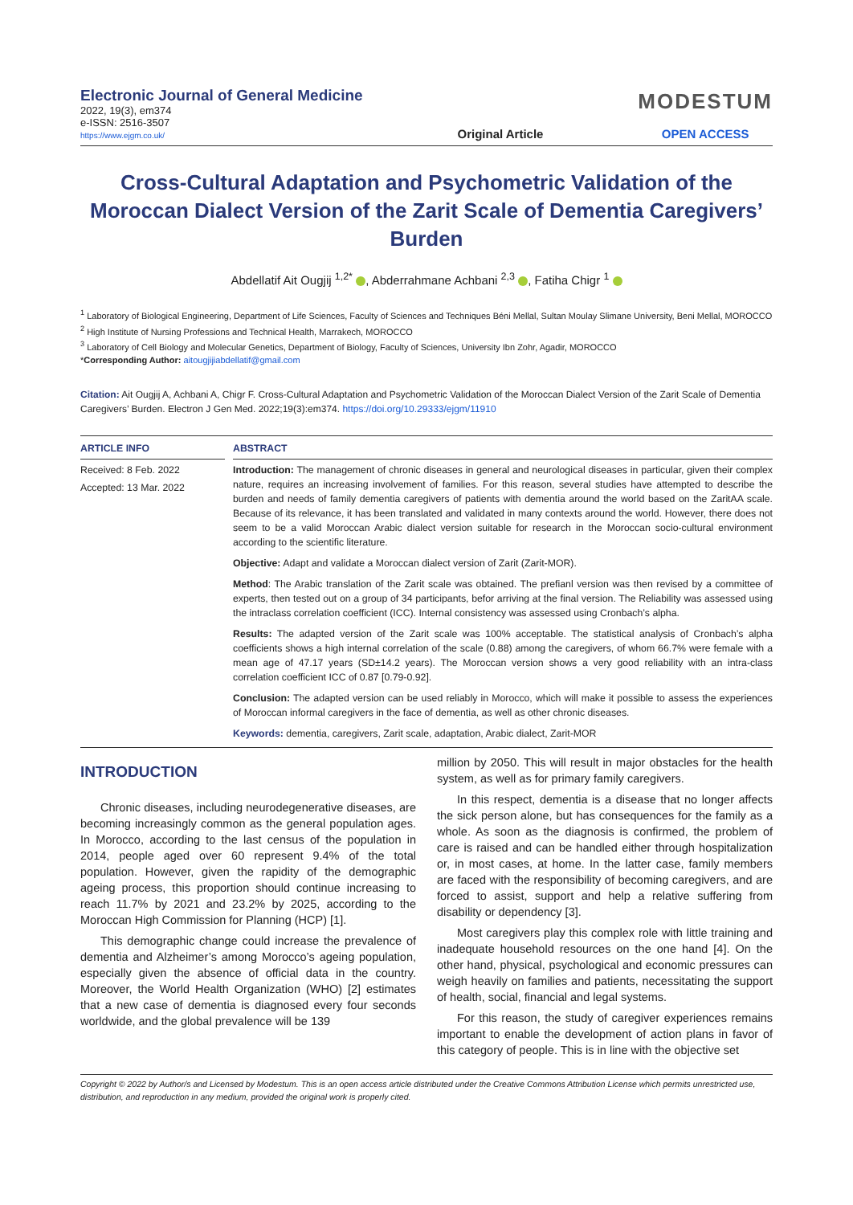Electronic Journal of General Medicine
2022, 19(3), em374
e-ISSN: 2516-3507
https://www.ejgm.co.uk/
Original Article
MODESTUM
OPEN ACCESS
Cross-Cultural Adaptation and Psychometric Validation of the Moroccan Dialect Version of the Zarit Scale of Dementia Caregivers’ Burden
Abdellatif Ait Ougjij <sup>1,2*</sup> , Abderrahmane Achbani <sup>2,3</sup> , Fatiha Chigr <sup>1</sup>
<sup>1</sup> Laboratory of Biological Engineering, Department of Life Sciences, Faculty of Sciences and Techniques Béni Mellal, Sultan Moulay Slimane University, Beni Mellal, MOROCCO
<sup>2</sup> High Institute of Nursing Professions and Technical Health, Marrakech, MOROCCO
<sup>3</sup> Laboratory of Cell Biology and Molecular Genetics, Department of Biology, Faculty of Sciences, University Ibn Zohr, Agadir, MOROCCO
*Corresponding Author: aitougjijiabdellatif@gmail.com
Citation: Ait Ougjij A, Achbani A, Chigr F. Cross-Cultural Adaptation and Psychometric Validation of the Moroccan Dialect Version of the Zarit Scale of Dementia Caregivers’ Burden. Electron J Gen Med. 2022;19(3):em374. https://doi.org/10.29333/ejgm/11910
ARTICLE INFO
Received: 8 Feb. 2022
Accepted: 13 Mar. 2022
ABSTRACT
Introduction: The management of chronic diseases in general and neurological diseases in particular, given their complex nature, requires an increasing involvement of families. For this reason, several studies have attempted to describe the burden and needs of family dementia caregivers of patients with dementia around the world based on the ZaritAA scale. Because of its relevance, it has been translated and validated in many contexts around the world. However, there does not seem to be a valid Moroccan Arabic dialect version suitable for research in the Moroccan socio-cultural environment according to the scientific literature.
Objective: Adapt and validate a Moroccan dialect version of Zarit (Zarit-MOR).
Method: The Arabic translation of the Zarit scale was obtained. The prefianl version was then revised by a committee of experts, then tested out on a group of 34 participants, befor arriving at the final version. The Reliability was assessed using the intraclass correlation coefficient (ICC). Internal consistency was assessed using Cronbach’s alpha.
Results: The adapted version of the Zarit scale was 100% acceptable. The statistical analysis of Cronbach’s alpha coefficients shows a high internal correlation of the scale (0.88) among the caregivers, of whom 66.7% were female with a mean age of 47.17 years (SD±14.2 years). The Moroccan version shows a very good reliability with an intra-class correlation coefficient ICC of 0.87 [0.79-0.92].
Conclusion: The adapted version can be used reliably in Morocco, which will make it possible to assess the experiences of Moroccan informal caregivers in the face of dementia, as well as other chronic diseases.
Keywords: dementia, caregivers, Zarit scale, adaptation, Arabic dialect, Zarit-MOR
INTRODUCTION
Chronic diseases, including neurodegenerative diseases, are becoming increasingly common as the general population ages. In Morocco, according to the last census of the population in 2014, people aged over 60 represent 9.4% of the total population. However, given the rapidity of the demographic ageing process, this proportion should continue increasing to reach 11.7% by 2021 and 23.2% by 2025, according to the Moroccan High Commission for Planning (HCP) [1].
This demographic change could increase the prevalence of dementia and Alzheimer’s among Morocco’s ageing population, especially given the absence of official data in the country. Moreover, the World Health Organization (WHO) [2] estimates that a new case of dementia is diagnosed every four seconds worldwide, and the global prevalence will be 139
million by 2050. This will result in major obstacles for the health system, as well as for primary family caregivers.
In this respect, dementia is a disease that no longer affects the sick person alone, but has consequences for the family as a whole. As soon as the diagnosis is confirmed, the problem of care is raised and can be handled either through hospitalization or, in most cases, at home. In the latter case, family members are faced with the responsibility of becoming caregivers, and are forced to assist, support and help a relative suffering from disability or dependency [3].
Most caregivers play this complex role with little training and inadequate household resources on the one hand [4]. On the other hand, physical, psychological and economic pressures can weigh heavily on families and patients, necessitating the support of health, social, financial and legal systems.
For this reason, the study of caregiver experiences remains important to enable the development of action plans in favor of this category of people. This is in line with the objective set
Copyright © 2022 by Author/s and Licensed by Modestum. This is an open access article distributed under the Creative Commons Attribution License which permits unrestricted use, distribution, and reproduction in any medium, provided the original work is properly cited.